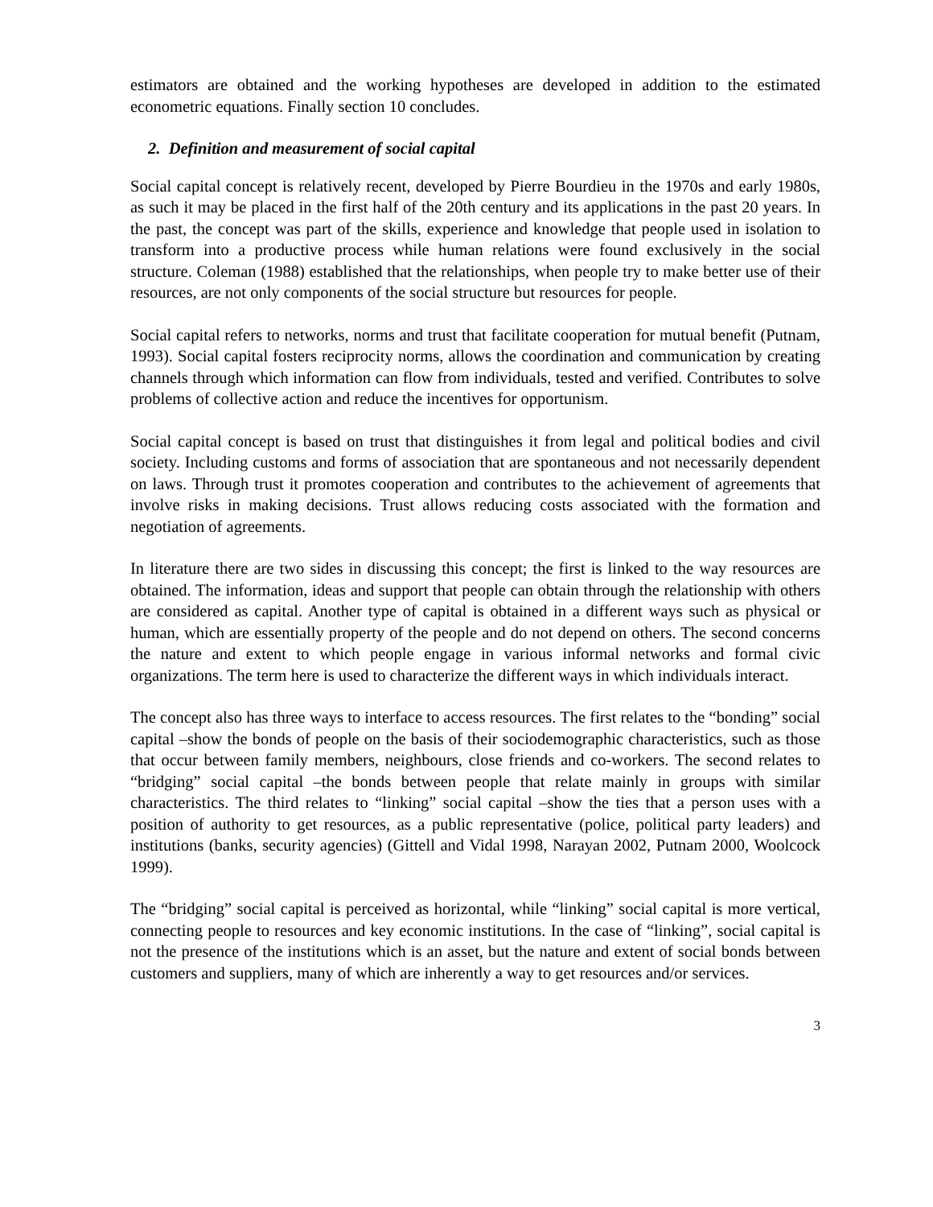estimators are obtained and the working hypotheses are developed in addition to the estimated econometric equations. Finally section 10 concludes.
2. Definition and measurement of social capital
Social capital concept is relatively recent, developed by Pierre Bourdieu in the 1970s and early 1980s, as such it may be placed in the first half of the 20th century and its applications in the past 20 years. In the past, the concept was part of the skills, experience and knowledge that people used in isolation to transform into a productive process while human relations were found exclusively in the social structure. Coleman (1988) established that the relationships, when people try to make better use of their resources, are not only components of the social structure but resources for people.
Social capital refers to networks, norms and trust that facilitate cooperation for mutual benefit (Putnam, 1993). Social capital fosters reciprocity norms, allows the coordination and communication by creating channels through which information can flow from individuals, tested and verified. Contributes to solve problems of collective action and reduce the incentives for opportunism.
Social capital concept is based on trust that distinguishes it from legal and political bodies and civil society. Including customs and forms of association that are spontaneous and not necessarily dependent on laws. Through trust it promotes cooperation and contributes to the achievement of agreements that involve risks in making decisions. Trust allows reducing costs associated with the formation and negotiation of agreements.
In literature there are two sides in discussing this concept; the first is linked to the way resources are obtained. The information, ideas and support that people can obtain through the relationship with others are considered as capital. Another type of capital is obtained in a different ways such as physical or human, which are essentially property of the people and do not depend on others. The second concerns the nature and extent to which people engage in various informal networks and formal civic organizations. The term here is used to characterize the different ways in which individuals interact.
The concept also has three ways to interface to access resources. The first relates to the “bonding” social capital –show the bonds of people on the basis of their sociodemographic characteristics, such as those that occur between family members, neighbours, close friends and co-workers. The second relates to “bridging” social capital –the bonds between people that relate mainly in groups with similar characteristics. The third relates to “linking” social capital –show the ties that a person uses with a position of authority to get resources, as a public representative (police, political party leaders) and institutions (banks, security agencies) (Gittell and Vidal 1998, Narayan 2002, Putnam 2000, Woolcock 1999).
The “bridging” social capital is perceived as horizontal, while “linking” social capital is more vertical, connecting people to resources and key economic institutions. In the case of “linking”, social capital is not the presence of the institutions which is an asset, but the nature and extent of social bonds between customers and suppliers, many of which are inherently a way to get resources and/or services.
3